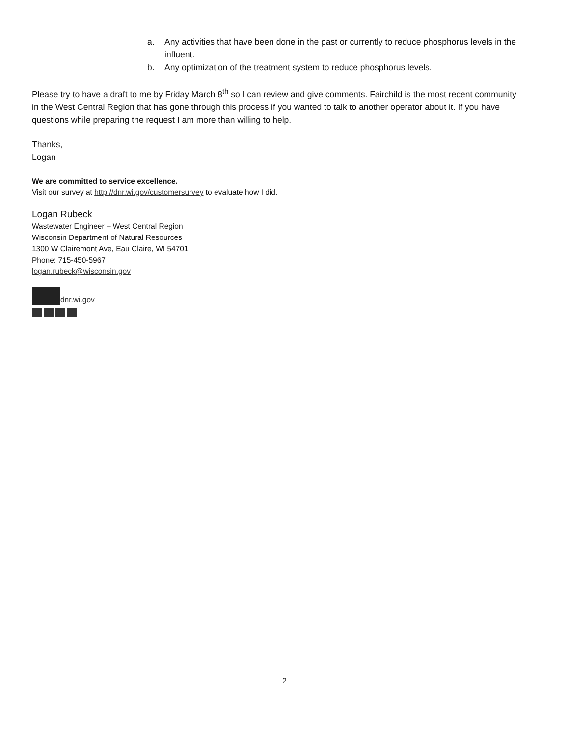a. Any activities that have been done in the past or currently to reduce phosphorus levels in the influent.
b. Any optimization of the treatment system to reduce phosphorus levels.
Please try to have a draft to me by Friday March 8<sup>th</sup> so I can review and give comments. Fairchild is the most recent community in the West Central Region that has gone through this process if you wanted to talk to another operator about it. If you have questions while preparing the request I am more than willing to help.
Thanks,
Logan
We are committed to service excellence.
Visit our survey at http://dnr.wi.gov/customersurvey to evaluate how I did.
Logan Rubeck
Wastewater Engineer – West Central Region
Wisconsin Department of Natural Resources
1300 W Clairemont Ave, Eau Claire, WI 54701
Phone: 715-450-5967
logan.rubeck@wisconsin.gov
dnr.wi.gov
2